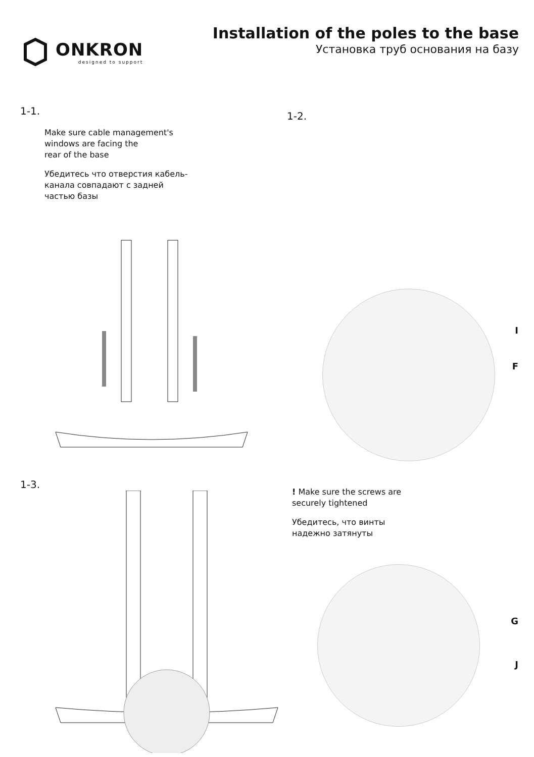ONKRON
designed to support
Installation of the poles to the base
Установка труб основания на базу
1-1.
Make sure cable management's
windows are facing the
rear of the base
Убедитесь что отверстия кабель-
канала совпадают с задней
частью базы
1-2.
I
F
1-3.
! Make sure the screws are
securely tightened
Убедитесь, что винты
надежно затянуты
G
J